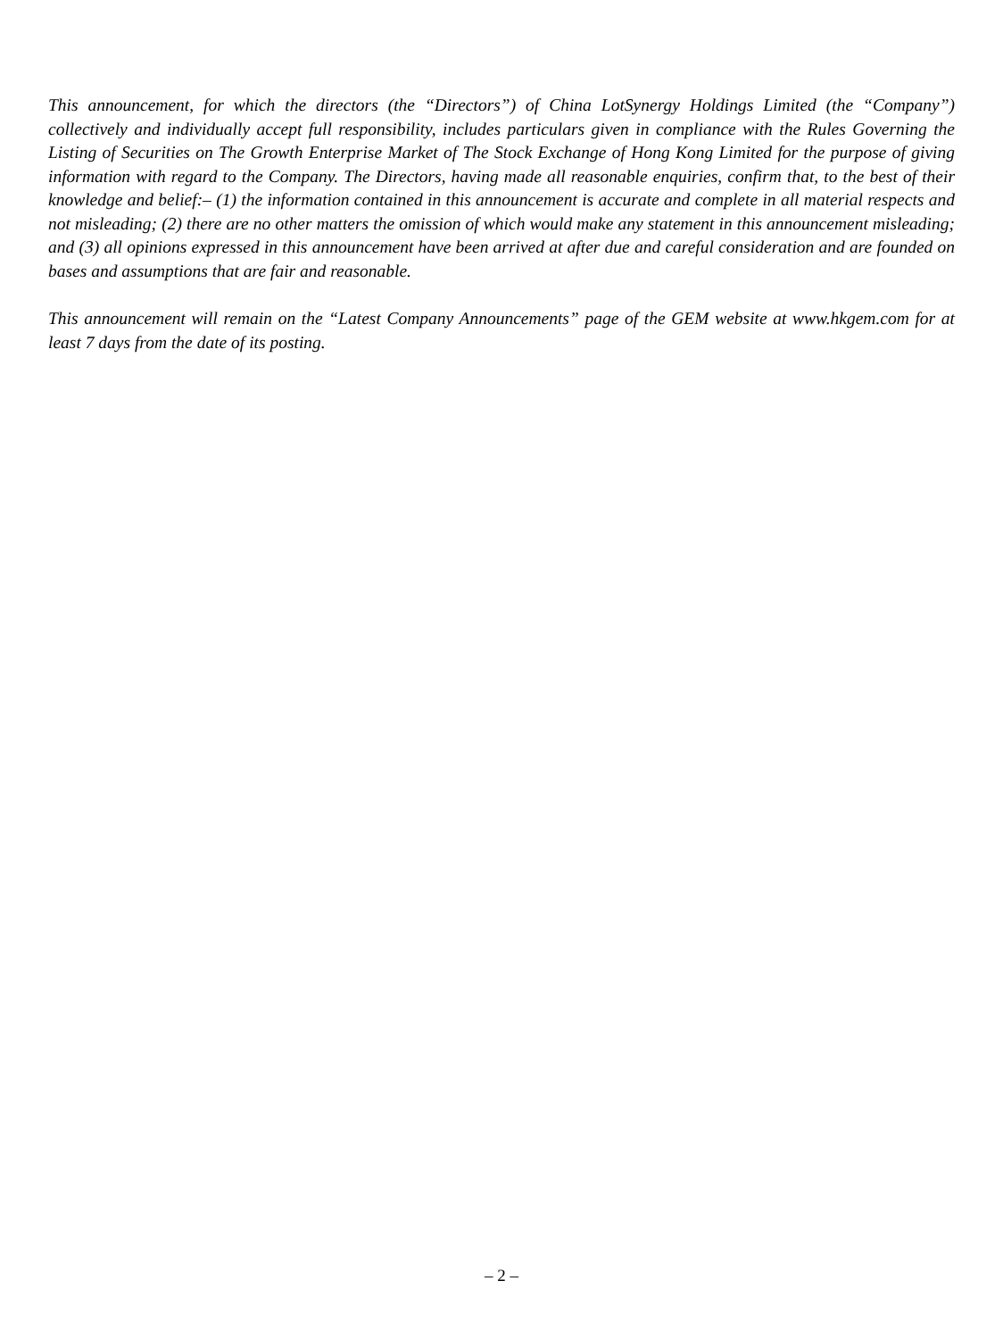This announcement, for which the directors (the “Directors”) of China LotSynergy Holdings Limited (the “Company”) collectively and individually accept full responsibility, includes particulars given in compliance with the Rules Governing the Listing of Securities on The Growth Enterprise Market of The Stock Exchange of Hong Kong Limited for the purpose of giving information with regard to the Company. The Directors, having made all reasonable enquiries, confirm that, to the best of their knowledge and belief:– (1) the information contained in this announcement is accurate and complete in all material respects and not misleading; (2) there are no other matters the omission of which would make any statement in this announcement misleading; and (3) all opinions expressed in this announcement have been arrived at after due and careful consideration and are founded on bases and assumptions that are fair and reasonable.
This announcement will remain on the “Latest Company Announcements” page of the GEM website at www.hkgem.com for at least 7 days from the date of its posting.
– 2 –